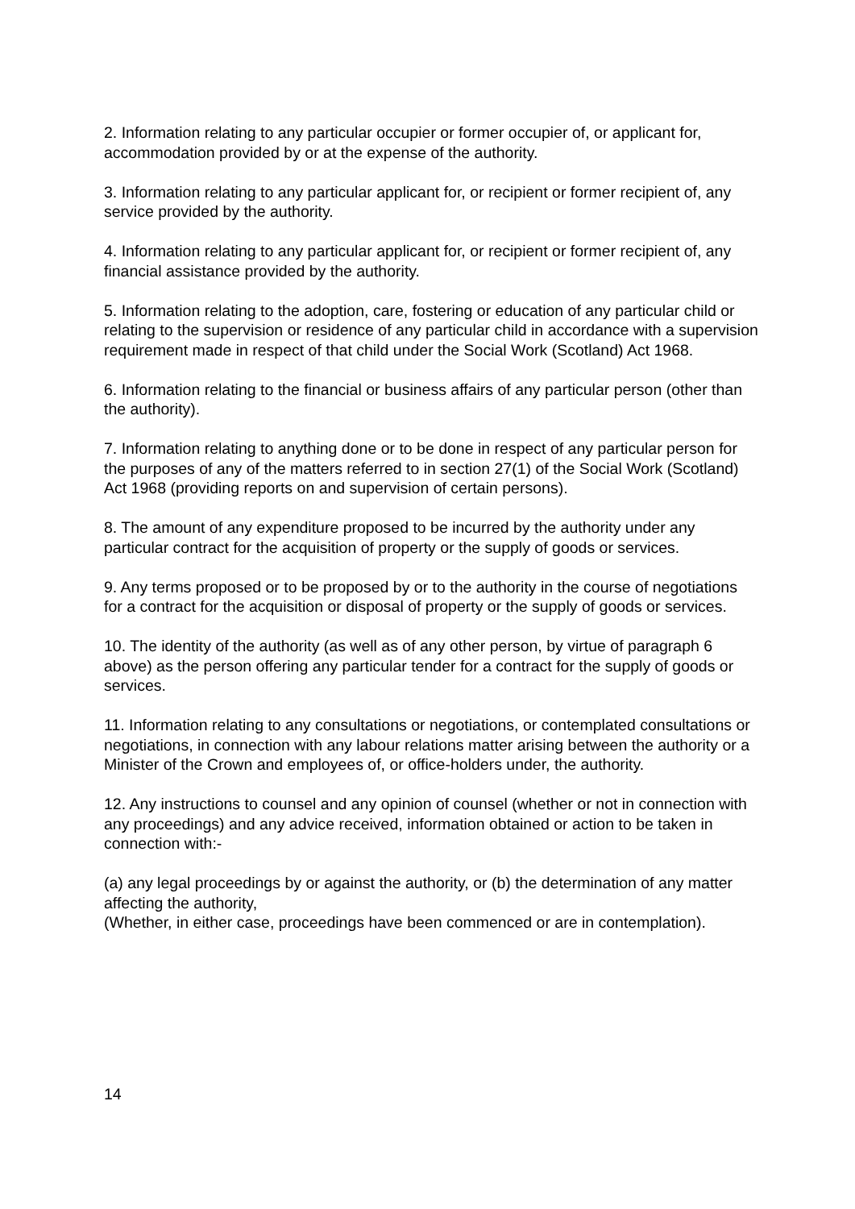2. Information relating to any particular occupier or former occupier of, or applicant for, accommodation provided by or at the expense of the authority.
3. Information relating to any particular applicant for, or recipient or former recipient of, any service provided by the authority.
4. Information relating to any particular applicant for, or recipient or former recipient of, any financial assistance provided by the authority.
5. Information relating to the adoption, care, fostering or education of any particular child or relating to the supervision or residence of any particular child in accordance with a supervision requirement made in respect of that child under the Social Work (Scotland) Act 1968.
6. Information relating to the financial or business affairs of any particular person (other than the authority).
7. Information relating to anything done or to be done in respect of any particular person for the purposes of any of the matters referred to in section 27(1) of the Social Work (Scotland) Act 1968 (providing reports on and supervision of certain persons).
8. The amount of any expenditure proposed to be incurred by the authority under any particular contract for the acquisition of property or the supply of goods or services.
9. Any terms proposed or to be proposed by or to the authority in the course of negotiations for a contract for the acquisition or disposal of property or the supply of goods or services.
10. The identity of the authority (as well as of any other person, by virtue of paragraph 6 above) as the person offering any particular tender for a contract for the supply of goods or services.
11. Information relating to any consultations or negotiations, or contemplated consultations or negotiations, in connection with any labour relations matter arising between the authority or a Minister of the Crown and employees of, or office-holders under, the authority.
12. Any instructions to counsel and any opinion of counsel (whether or not in connection with any proceedings) and any advice received, information obtained or action to be taken in connection with:-
(a) any legal proceedings by or against the authority, or (b) the determination of any matter affecting the authority,
(Whether, in either case, proceedings have been commenced or are in contemplation).
14